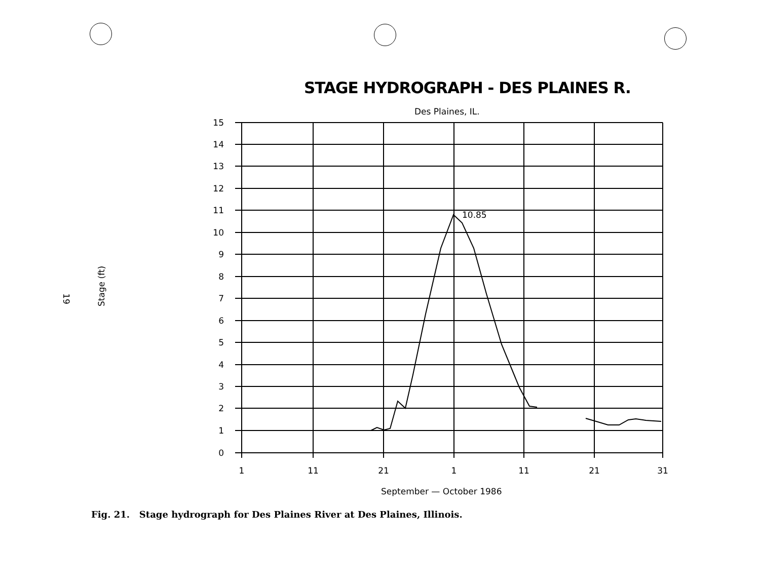19
Stage (ft)
STAGE HYDROGRAPH - DES PLAINES R.
Des Plaines, IL.
15
14
13
12
11
10
9
8
7
6
5
4
3
2
1
0
1
11
21
1
11
21
31
10.85
September — October 1986
Fig. 21. Stage hydrograph for Des Plaines River at Des Plaines, Illinois.